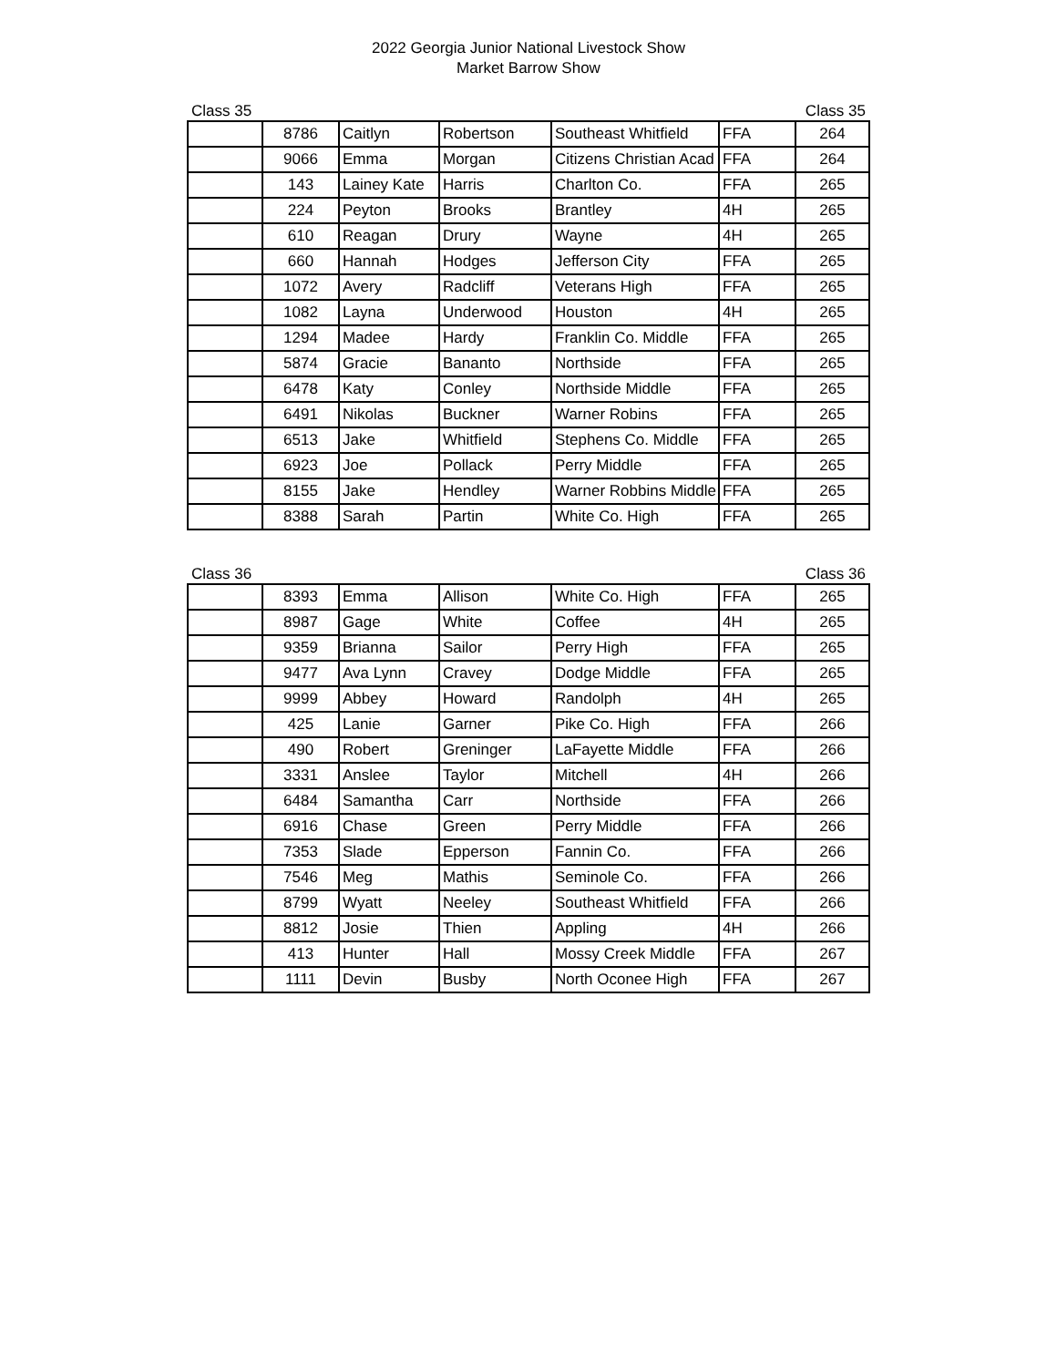2022 Georgia Junior National Livestock Show
Market Barrow Show
Class 35 Class 35
| | 8786 | Caitlyn | Robertson | Southeast Whitfield | FFA | 264 |
| | 9066 | Emma | Morgan | Citizens Christian Acad | FFA | 264 |
| | 143 | Lainey Kate | Harris | Charlton Co. | FFA | 265 |
| | 224 | Peyton | Brooks | Brantley | 4H | 265 |
| | 610 | Reagan | Drury | Wayne | 4H | 265 |
| | 660 | Hannah | Hodges | Jefferson City | FFA | 265 |
| | 1072 | Avery | Radcliff | Veterans High | FFA | 265 |
| | 1082 | Layna | Underwood | Houston | 4H | 265 |
| | 1294 | Madee | Hardy | Franklin Co. Middle | FFA | 265 |
| | 5874 | Gracie | Bananto | Northside | FFA | 265 |
| | 6478 | Katy | Conley | Northside Middle | FFA | 265 |
| | 6491 | Nikolas | Buckner | Warner Robins | FFA | 265 |
| | 6513 | Jake | Whitfield | Stephens Co. Middle | FFA | 265 |
| | 6923 | Joe | Pollack | Perry Middle | FFA | 265 |
| | 8155 | Jake | Hendley | Warner Robbins Middle | FFA | 265 |
| | 8388 | Sarah | Partin | White Co. High | FFA | 265 |
Class 36 Class 36
| | 8393 | Emma | Allison | White Co. High | FFA | 265 |
| | 8987 | Gage | White | Coffee | 4H | 265 |
| | 9359 | Brianna | Sailor | Perry High | FFA | 265 |
| | 9477 | Ava Lynn | Cravey | Dodge Middle | FFA | 265 |
| | 9999 | Abbey | Howard | Randolph | 4H | 265 |
| | 425 | Lanie | Garner | Pike Co. High | FFA | 266 |
| | 490 | Robert | Greninger | LaFayette Middle | FFA | 266 |
| | 3331 | Anslee | Taylor | Mitchell | 4H | 266 |
| | 6484 | Samantha | Carr | Northside | FFA | 266 |
| | 6916 | Chase | Green | Perry Middle | FFA | 266 |
| | 7353 | Slade | Epperson | Fannin Co. | FFA | 266 |
| | 7546 | Meg | Mathis | Seminole Co. | FFA | 266 |
| | 8799 | Wyatt | Neeley | Southeast Whitfield | FFA | 266 |
| | 8812 | Josie | Thien | Appling | 4H | 266 |
| | 413 | Hunter | Hall | Mossy Creek Middle | FFA | 267 |
| | 1111 | Devin | Busby | North Oconee High | FFA | 267 |